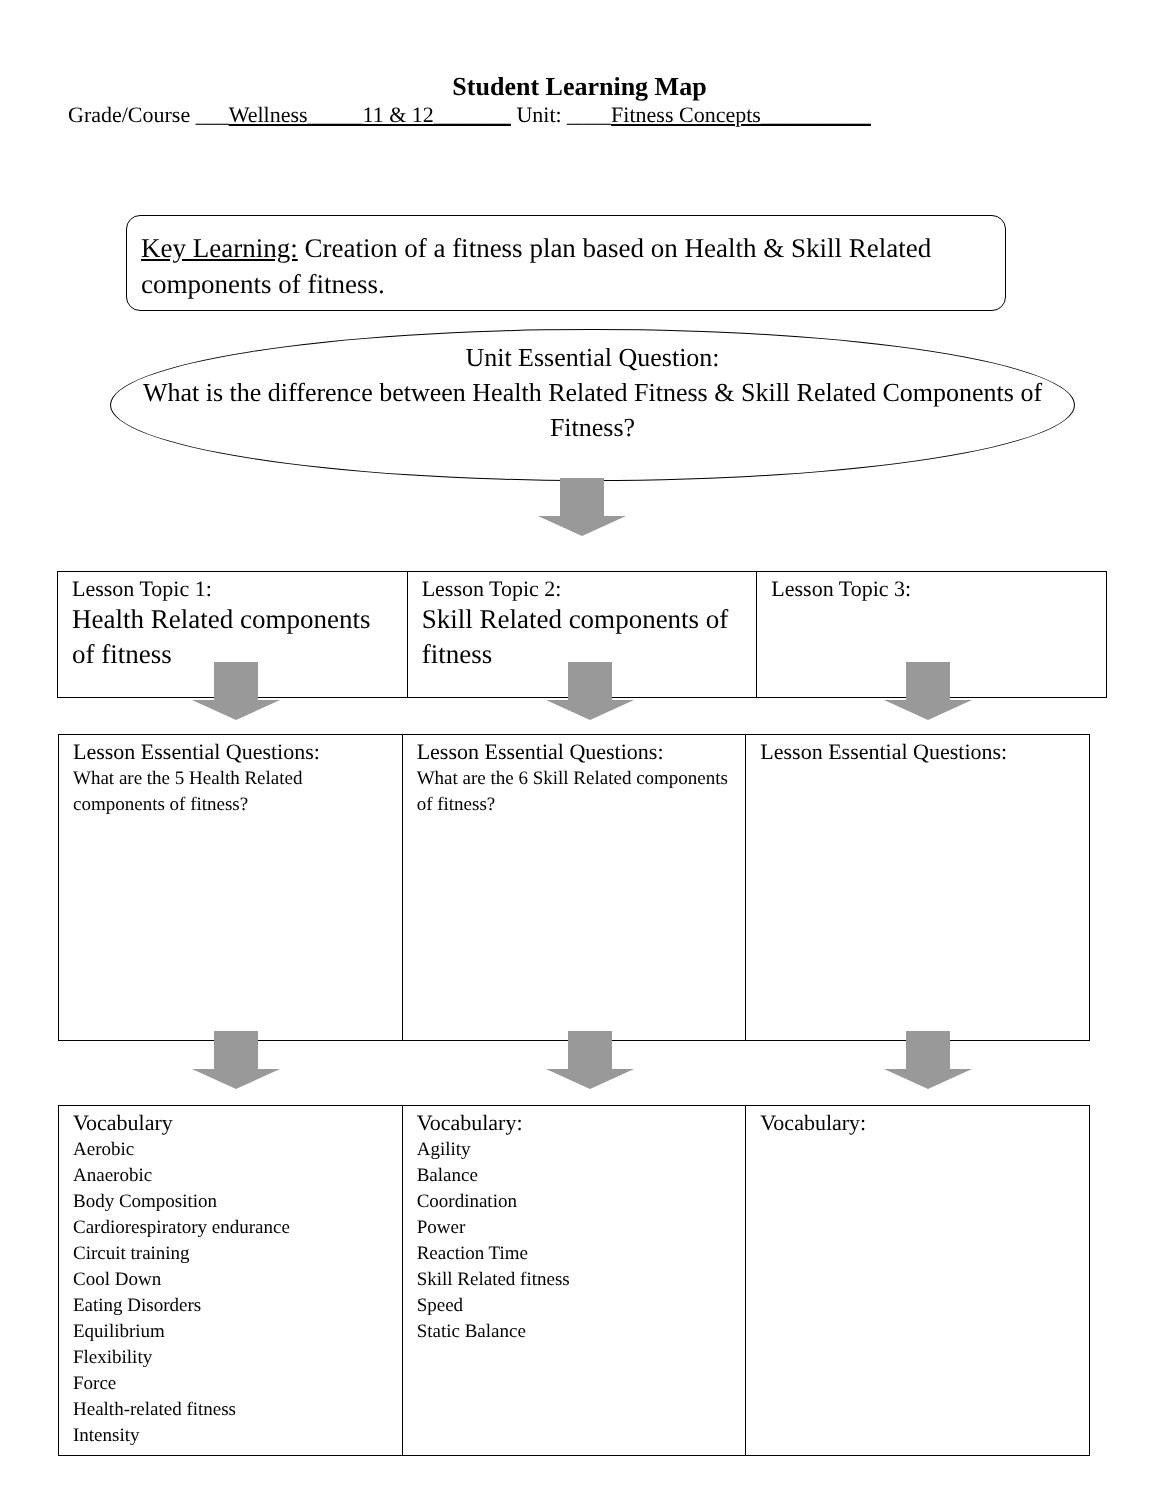Student Learning Map
Grade/Course ___Wellness_____11 & 12_______ Unit: ____Fitness Concepts__________
Key Learning: Creation of a fitness plan based on Health & Skill Related components of fitness.
Unit Essential Question:
What is the difference between Health Related Fitness & Skill Related Components of Fitness?
| Lesson Topic 1: Health Related components of fitness | Lesson Topic 2: Skill Related components of fitness | Lesson Topic 3: |
| Lesson Essential Questions: What are the 5 Health Related components of fitness? | Lesson Essential Questions: What are the 6 Skill Related components of fitness? | Lesson Essential Questions: |
| Vocabulary Aerobic Anaerobic Body Composition Cardiorespiratory endurance Circuit training Cool Down Eating Disorders Equilibrium Flexibility Force Health-related fitness Intensity | Vocabulary: Agility Balance Coordination Power Reaction Time Skill Related fitness Speed Static Balance | Vocabulary: |